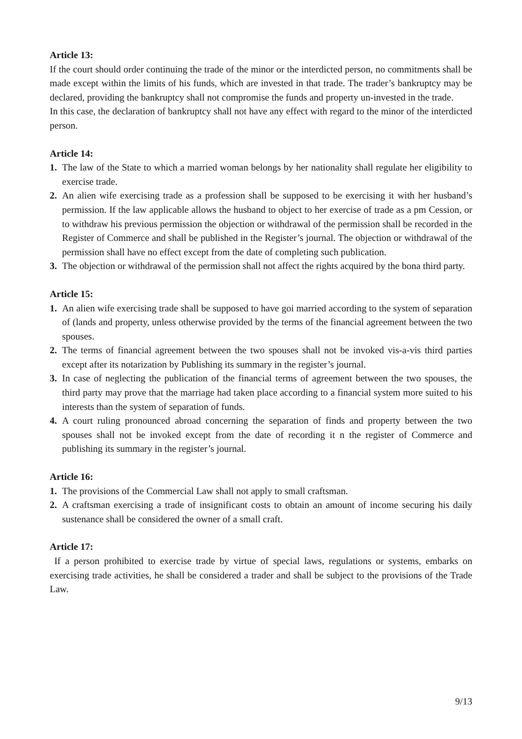Article 13:
If the court should order continuing the trade of the minor or the interdicted person, no commitments shall be made except within the limits of his funds, which are invested in that trade. The trader’s bankruptcy may be declared, providing the bankruptcy shall not compromise the funds and property un-invested in the trade.
In this case, the declaration of bankruptcy shall not have any effect with regard to the minor of the interdicted person.
Article 14:
1. The law of the State to which a married woman belongs by her nationality shall regulate her eligibility to exercise trade.
2. An alien wife exercising trade as a profession shall be supposed to be exercising it with her husband’s permission. If the law applicable allows the husband to object to her exercise of trade as a pm Cession, or to withdraw his previous permission the objection or withdrawal of the permission shall be recorded in the Register of Commerce and shall be published in the Register’s journal. The objection or withdrawal of the permission shall have no effect except from the date of completing such publication.
3. The objection or withdrawal of the permission shall not affect the rights acquired by the bona third party.
Article 15:
1. An alien wife exercising trade shall be supposed to have goi married according to the system of separation of (lands and property, unless otherwise provided by the terms of the financial agreement between the two spouses.
2. The terms of financial agreement between the two spouses shall not be invoked vis-a-vis third parties except after its notarization by Publishing its summary in the register’s journal.
3. In case of neglecting the publication of the financial terms of agreement between the two spouses, the third party may prove that the marriage had taken place according to a financial system more suited to his interests than the system of separation of funds.
4. A court ruling pronounced abroad concerning the separation of finds and property between the two spouses shall not be invoked except from the date of recording it n the register of Commerce and publishing its summary in the register’s journal.
Article 16:
1. The provisions of the Commercial Law shall not apply to small craftsman.
2. A craftsman exercising a trade of insignificant costs to obtain an amount of income securing his daily sustenance shall be considered the owner of a small craft.
Article 17:
If a person prohibited to exercise trade by virtue of special laws, regulations or systems, embarks on exercising trade activities, he shall be considered a trader and shall be subject to the provisions of the Trade Law.
9/13